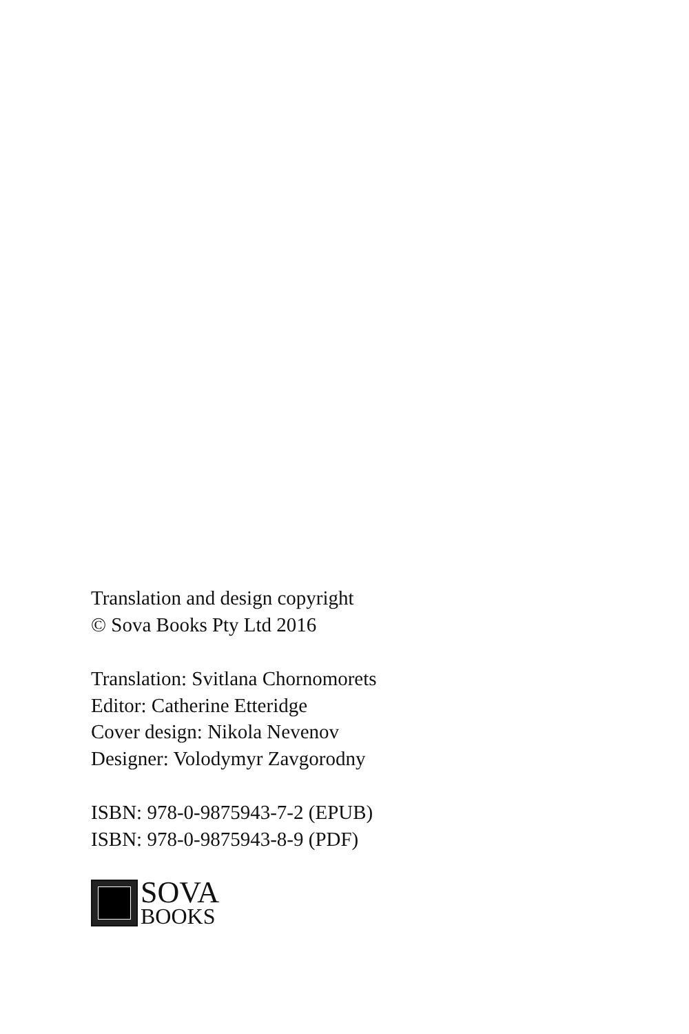Translation and design copyright
© Sova Books Pty Ltd 2016
Translation: Svitlana Chornomorets
Editor: Catherine Etteridge
Cover design: Nikola Nevenov
Designer: Volodymyr Zavgorodny
ISBN: 978-0-9875943-7-2 (EPUB)
ISBN: 978-0-9875943-8-9 (PDF)
SOVA
BOOKS